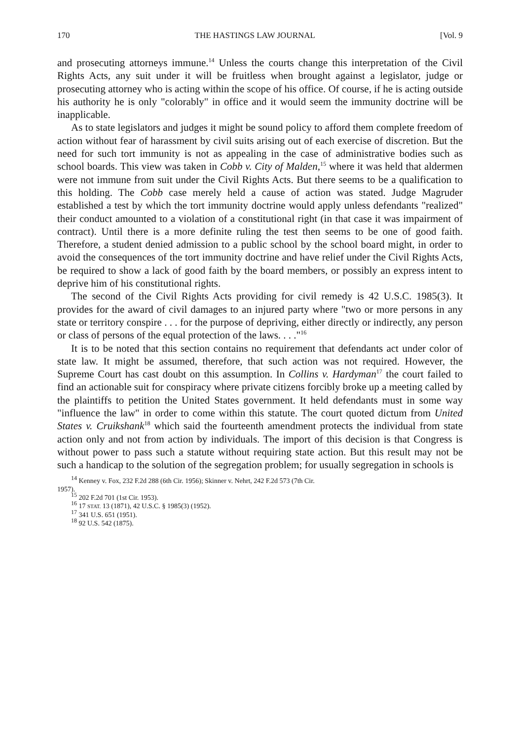170 THE HASTINGS LAW JOURNAL [Vol. 9
and prosecuting attorneys immune.<sup>14</sup> Unless the courts change this interpretation of the Civil Rights Acts, any suit under it will be fruitless when brought against a legislator, judge or prosecuting attorney who is acting within the scope of his office. Of course, if he is acting outside his authority he is only "colorably" in office and it would seem the immunity doctrine will be inapplicable.
As to state legislators and judges it might be sound policy to afford them complete freedom of action without fear of harassment by civil suits arising out of each exercise of discretion. But the need for such tort immunity is not as appealing in the case of administrative bodies such as school boards. This view was taken in Cobb v. City of Malden,<sup>15</sup> where it was held that aldermen were not immune from suit under the Civil Rights Acts. But there seems to be a qualification to this holding. The Cobb case merely held a cause of action was stated. Judge Magruder established a test by which the tort immunity doctrine would apply unless defendants "realized" their conduct amounted to a violation of a constitutional right (in that case it was impairment of contract). Until there is a more definite ruling the test then seems to be one of good faith. Therefore, a student denied admission to a public school by the school board might, in order to avoid the consequences of the tort immunity doctrine and have relief under the Civil Rights Acts, be required to show a lack of good faith by the board members, or possibly an express intent to deprive him of his constitutional rights.
The second of the Civil Rights Acts providing for civil remedy is 42 U.S.C. 1985(3). It provides for the award of civil damages to an injured party where "two or more persons in any state or territory conspire . . . for the purpose of depriving, either directly or indirectly, any person or class of persons of the equal protection of the laws. . . ."<sup>16</sup>
It is to be noted that this section contains no requirement that defendants act under color of state law. It might be assumed, therefore, that such action was not required. However, the Supreme Court has cast doubt on this assumption. In Collins v. Hardyman<sup>17</sup> the court failed to find an actionable suit for conspiracy where private citizens forcibly broke up a meeting called by the plaintiffs to petition the United States government. It held defendants must in some way "influence the law" in order to come within this statute. The court quoted dictum from United States v. Cruikshank<sup>18</sup> which said the fourteenth amendment protects the individual from state action only and not from action by individuals. The import of this decision is that Congress is without power to pass such a statute without requiring state action. But this result may not be such a handicap to the solution of the segregation problem; for usually segregation in schools is
<sup>14</sup> Kenney v. Fox, 232 F.2d 288 (6th Cir. 1956); Skinner v. Nehrt, 242 F.2d 573 (7th Cir.
1957).
<sup>15</sup> 202 F.2d 701 (1st Cir. 1953).
<sup>16</sup> 17 STAT. 13 (1871), 42 U.S.C. § 1985(3) (1952).
<sup>17</sup> 341 U.S. 651 (1951).
<sup>18</sup> 92 U.S. 542 (1875).